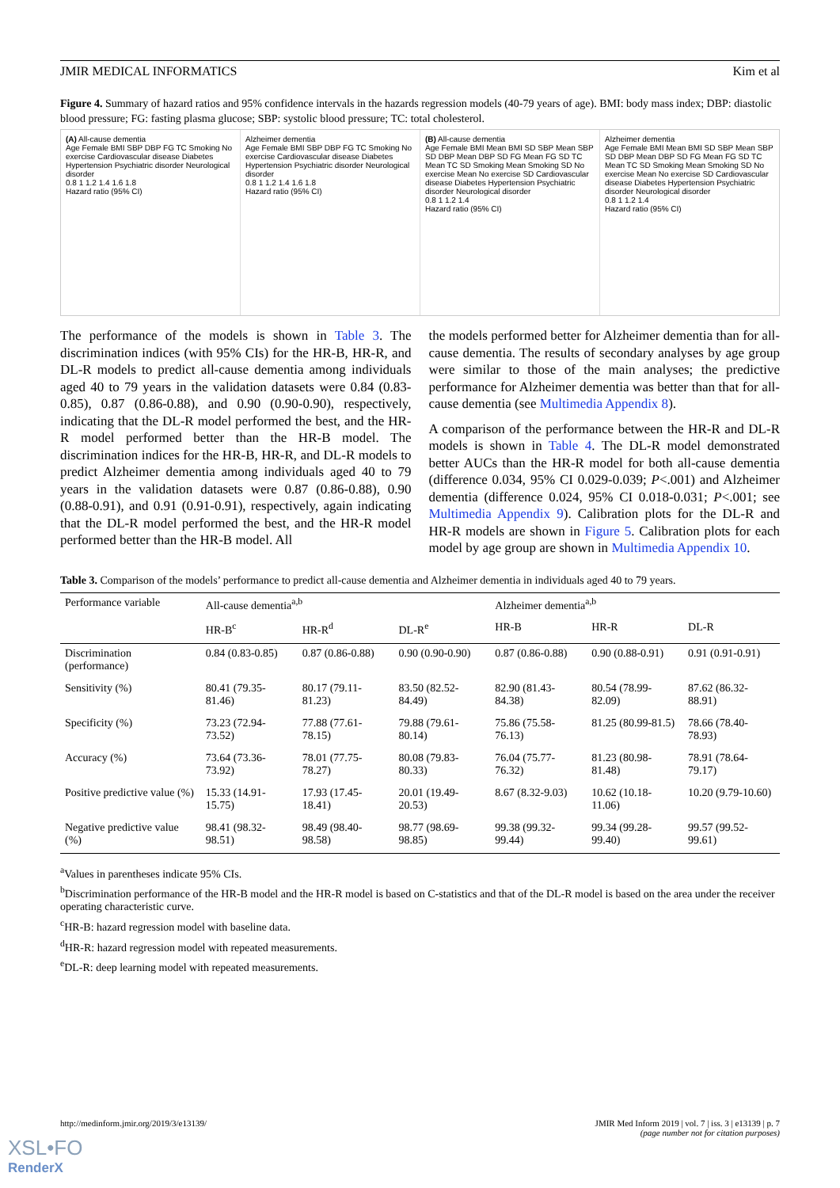JMIR MEDICAL INFORMATICS Kim et al
Figure 4. Summary of hazard ratios and 95% confidence intervals in the hazards regression models (40-79 years of age). BMI: body mass index; DBP: diastolic blood pressure; FG: fasting plasma glucose; SBP: systolic blood pressure; TC: total cholesterol.
(A) All-cause dementia
Age Female BMI SBP DBP FG TC Smoking No exercise Cardiovascular disease Diabetes Hypertension Psychiatric disorder Neurological disorder
0.8 1 1.2 1.4 1.6 1.8
Hazard ratio (95% CI)
Alzheimer dementia
Age Female BMI SBP DBP FG TC Smoking No exercise Cardiovascular disease Diabetes Hypertension Psychiatric disorder Neurological disorder
0.8 1 1.2 1.4 1.6 1.8
Hazard ratio (95% CI)
(B) All-cause dementia
Age Female BMI Mean BMI SD SBP Mean SBP SD DBP Mean DBP SD FG Mean FG SD TC Mean TC SD Smoking Mean Smoking SD No exercise Mean No exercise SD Cardiovascular disease Diabetes Hypertension Psychiatric disorder Neurological disorder
0.8 1 1.2 1.4
Hazard ratio (95% CI)
Alzheimer dementia
Age Female BMI Mean BMI SD SBP Mean SBP SD DBP Mean DBP SD FG Mean FG SD TC Mean TC SD Smoking Mean Smoking SD No exercise Mean No exercise SD Cardiovascular disease Diabetes Hypertension Psychiatric disorder Neurological disorder
0.8 1 1.2 1.4
Hazard ratio (95% CI)
The performance of the models is shown in Table 3. The discrimination indices (with 95% CIs) for the HR-B, HR-R, and DL-R models to predict all-cause dementia among individuals aged 40 to 79 years in the validation datasets were 0.84 (0.83-0.85), 0.87 (0.86-0.88), and 0.90 (0.90-0.90), respectively, indicating that the DL-R model performed the best, and the HR-R model performed better than the HR-B model. The discrimination indices for the HR-B, HR-R, and DL-R models to predict Alzheimer dementia among individuals aged 40 to 79 years in the validation datasets were 0.87 (0.86-0.88), 0.90 (0.88-0.91), and 0.91 (0.91-0.91), respectively, again indicating that the DL-R model performed the best, and the HR-R model performed better than the HR-B model. All
the models performed better for Alzheimer dementia than for all-cause dementia. The results of secondary analyses by age group were similar to those of the main analyses; the predictive performance for Alzheimer dementia was better than that for all-cause dementia (see Multimedia Appendix 8).
A comparison of the performance between the HR-R and DL-R models is shown in Table 4. The DL-R model demonstrated better AUCs than the HR-R model for both all-cause dementia (difference 0.034, 95% CI 0.029-0.039; P<.001) and Alzheimer dementia (difference 0.024, 95% CI 0.018-0.031; P<.001; see Multimedia Appendix 9). Calibration plots for the DL-R and HR-R models are shown in Figure 5. Calibration plots for each model by age group are shown in Multimedia Appendix 10.
Table 3. Comparison of the models’ performance to predict all-cause dementia and Alzheimer dementia in individuals aged 40 to 79 years.
| Performance variable | All-cause dementia<sup>a,b</sup> | | | Alzheimer dementia<sup>a,b</sup> | | |
| --- | --- | --- | --- | --- | --- | --- |
| | HR-B<sup>c</sup> | HR-R<sup>d</sup> | DL-R<sup>e</sup> | HR-B | HR-R | DL-R |
| Discrimination (performance) | 0.84 (0.83-0.85) | 0.87 (0.86-0.88) | 0.90 (0.90-0.90) | 0.87 (0.86-0.88) | 0.90 (0.88-0.91) | 0.91 (0.91-0.91) |
| Sensitivity (%) | 80.41 (79.35-81.46) | 80.17 (79.11-81.23) | 83.50 (82.52-84.49) | 82.90 (81.43-84.38) | 80.54 (78.99-82.09) | 87.62 (86.32-88.91) |
| Specificity (%) | 73.23 (72.94-73.52) | 77.88 (77.61-78.15) | 79.88 (79.61-80.14) | 75.86 (75.58-76.13) | 81.25 (80.99-81.5) | 78.66 (78.40-78.93) |
| Accuracy (%) | 73.64 (73.36-73.92) | 78.01 (77.75-78.27) | 80.08 (79.83-80.33) | 76.04 (75.77-76.32) | 81.23 (80.98-81.48) | 78.91 (78.64-79.17) |
| Positive predictive value (%) | 15.33 (14.91-15.75) | 17.93 (17.45-18.41) | 20.01 (19.49-20.53) | 8.67 (8.32-9.03) | 10.62 (10.18-11.06) | 10.20 (9.79-10.60) |
| Negative predictive value (%) | 98.41 (98.32-98.51) | 98.49 (98.40-98.58) | 98.77 (98.69-98.85) | 99.38 (99.32-99.44) | 99.34 (99.28-99.40) | 99.57 (99.52-99.61) |
<sup>a</sup> Values in parentheses indicate 95% CIs.
<sup>b</sup> Discrimination performance of the HR-B model and the HR-R model is based on C-statistics and that of the DL-R model is based on the area under the receiver operating characteristic curve.
<sup>c</sup> HR-B: hazard regression model with baseline data.
<sup>d</sup> HR-R: hazard regression model with repeated measurements.
<sup>e</sup> DL-R: deep learning model with repeated measurements.
http://medinform.jmir.org/2019/3/e13139/ JMIR Med Inform 2019 | vol. 7 | iss. 3 | e13139 | p. 7
(page number not for citation purposes)
XSL•FO
RenderX